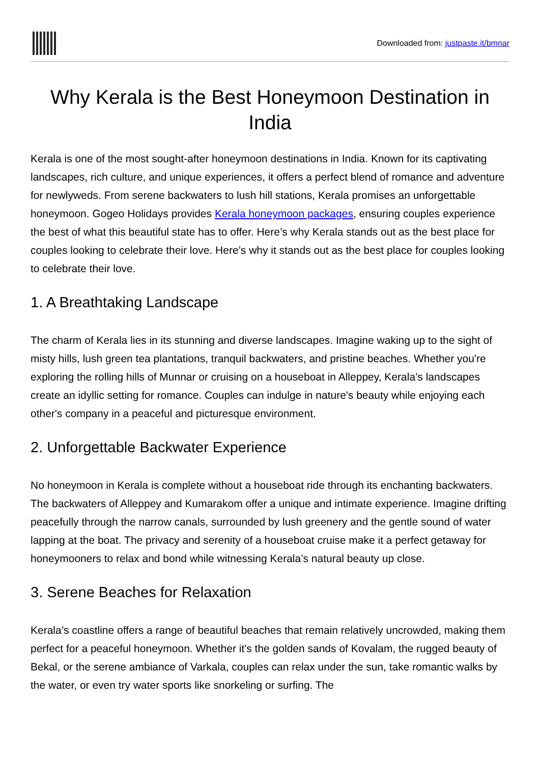Downloaded from: justpaste.it/bmnar
Why Kerala is the Best Honeymoon Destination in India
Kerala is one of the most sought-after honeymoon destinations in India. Known for its captivating landscapes, rich culture, and unique experiences, it offers a perfect blend of romance and adventure for newlyweds. From serene backwaters to lush hill stations, Kerala promises an unforgettable honeymoon. Gogeo Holidays provides Kerala honeymoon packages, ensuring couples experience the best of what this beautiful state has to offer. Here’s why Kerala stands out as the best place for couples looking to celebrate their love. Here’s why it stands out as the best place for couples looking to celebrate their love.
1. A Breathtaking Landscape
The charm of Kerala lies in its stunning and diverse landscapes. Imagine waking up to the sight of misty hills, lush green tea plantations, tranquil backwaters, and pristine beaches. Whether you're exploring the rolling hills of Munnar or cruising on a houseboat in Alleppey, Kerala’s landscapes create an idyllic setting for romance. Couples can indulge in nature's beauty while enjoying each other's company in a peaceful and picturesque environment.
2. Unforgettable Backwater Experience
No honeymoon in Kerala is complete without a houseboat ride through its enchanting backwaters. The backwaters of Alleppey and Kumarakom offer a unique and intimate experience. Imagine drifting peacefully through the narrow canals, surrounded by lush greenery and the gentle sound of water lapping at the boat. The privacy and serenity of a houseboat cruise make it a perfect getaway for honeymooners to relax and bond while witnessing Kerala’s natural beauty up close.
3. Serene Beaches for Relaxation
Kerala’s coastline offers a range of beautiful beaches that remain relatively uncrowded, making them perfect for a peaceful honeymoon. Whether it's the golden sands of Kovalam, the rugged beauty of Bekal, or the serene ambiance of Varkala, couples can relax under the sun, take romantic walks by the water, or even try water sports like snorkeling or surfing. The